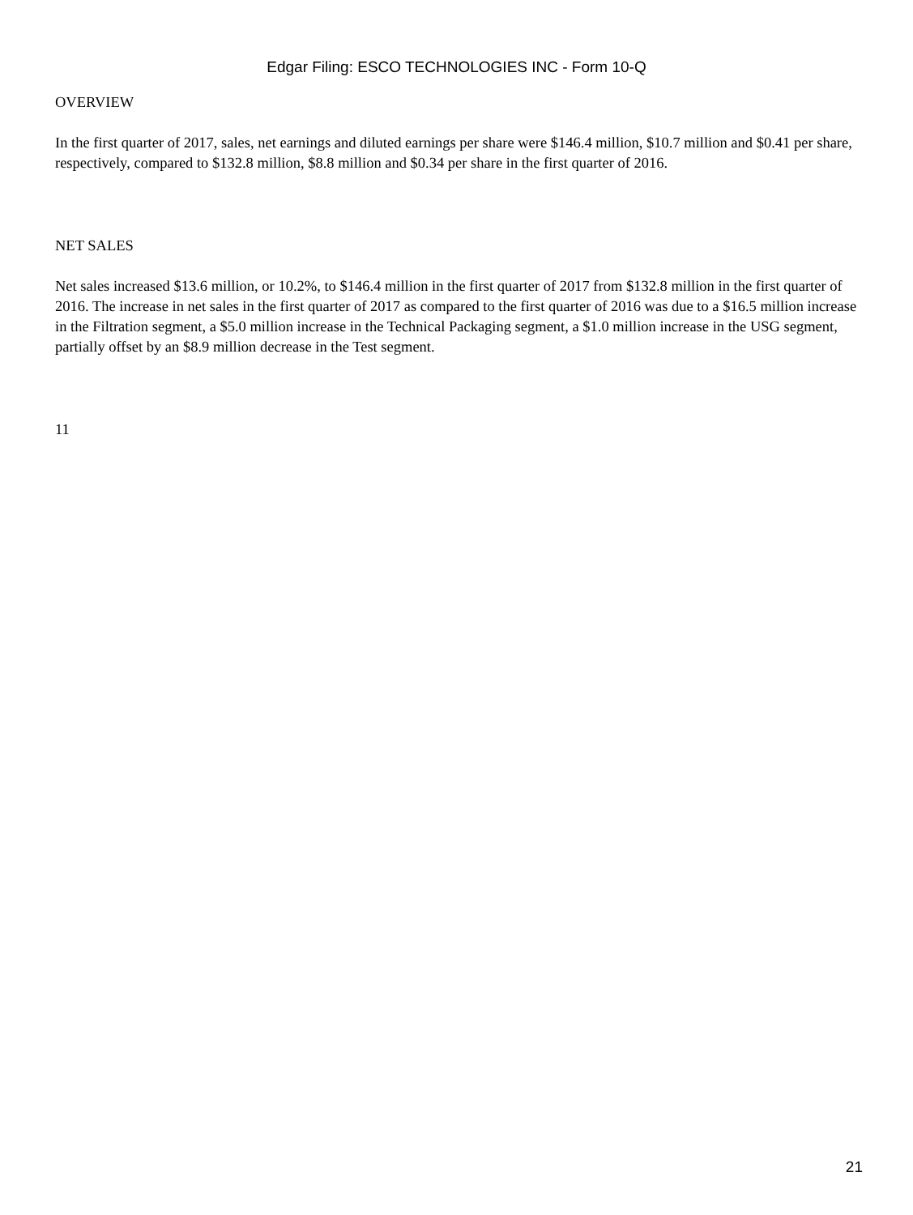Edgar Filing: ESCO TECHNOLOGIES INC - Form 10-Q
OVERVIEW
In the first quarter of 2017, sales, net earnings and diluted earnings per share were $146.4 million, $10.7 million and $0.41 per share, respectively, compared to $132.8 million, $8.8 million and $0.34 per share in the first quarter of 2016.
NET SALES
Net sales increased $13.6 million, or 10.2%, to $146.4 million in the first quarter of 2017 from $132.8 million in the first quarter of 2016. The increase in net sales in the first quarter of 2017 as compared to the first quarter of 2016 was due to a $16.5 million increase in the Filtration segment, a $5.0 million increase in the Technical Packaging segment, a $1.0 million increase in the USG segment, partially offset by an $8.9 million decrease in the Test segment.
11
21